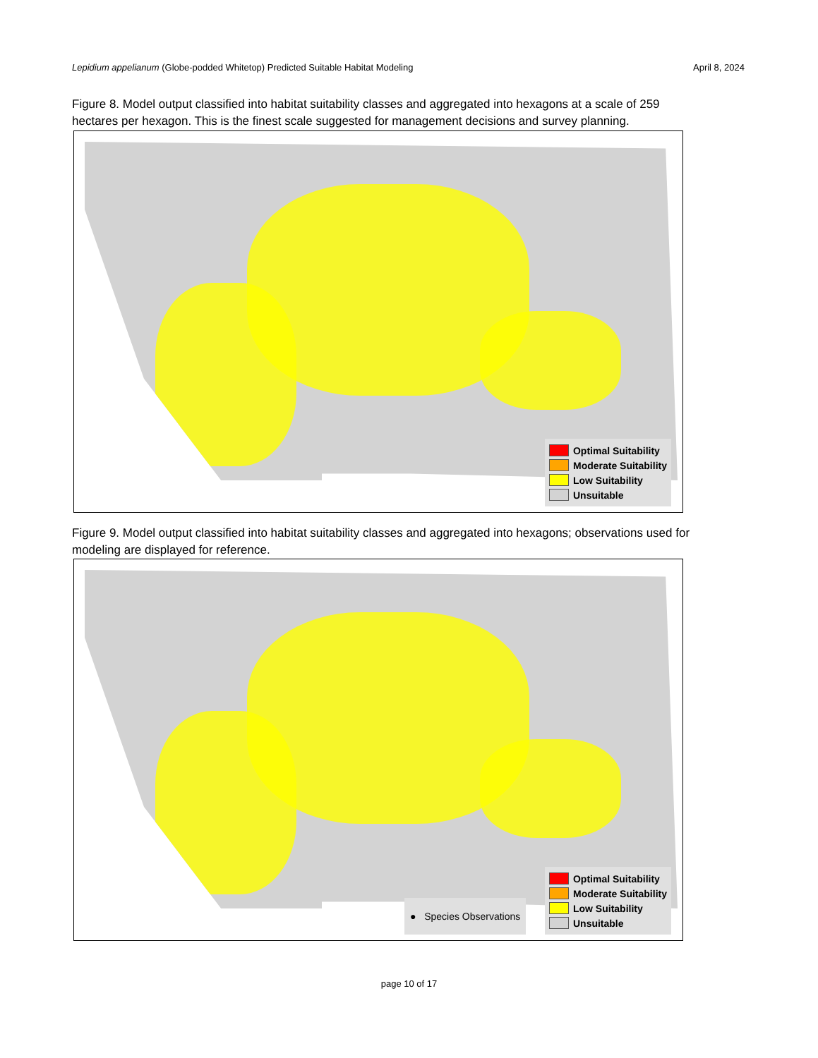Lepidium appelianum (Globe-podded Whitetop) Predicted Suitable Habitat Modeling April 8, 2024
Figure 8. Model output classified into habitat suitability classes and aggregated into hexagons at a scale of 259 hectares per hexagon. This is the finest scale suggested for management decisions and survey planning.
Optimal Suitability
Moderate Suitability
Low Suitability
Unsuitable
Figure 9. Model output classified into habitat suitability classes and aggregated into hexagons; observations used for modeling are displayed for reference.
● Species Observations
Optimal Suitability
Moderate Suitability
Low Suitability
Unsuitable
page 10 of 17